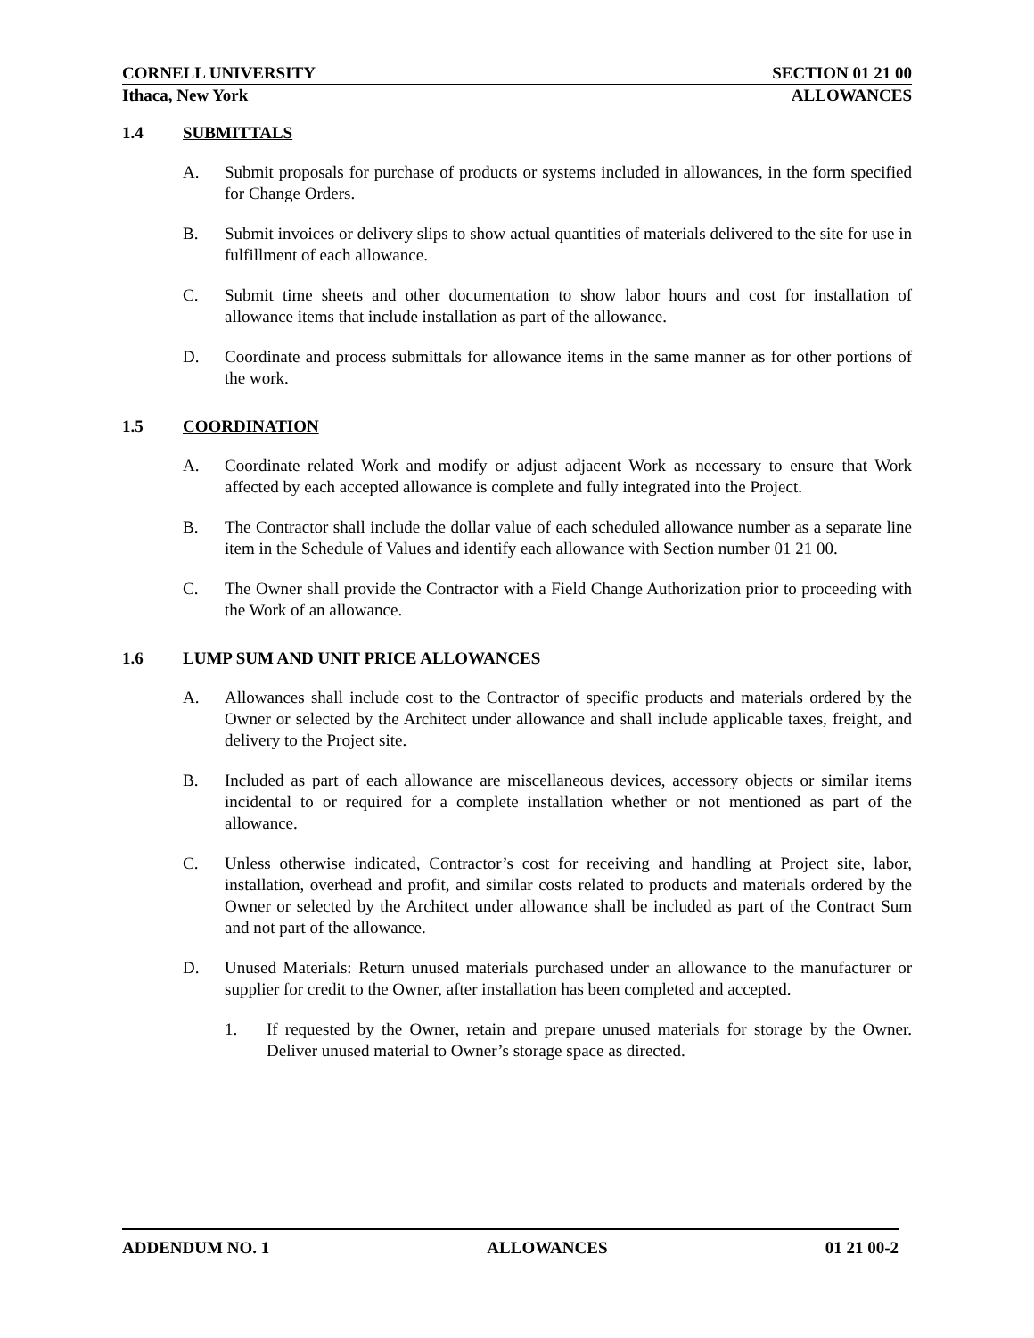CORNELL UNIVERSITY SECTION 01 21 00
Ithaca, New York ALLOWANCES
1.4 SUBMITTALS
A. Submit proposals for purchase of products or systems included in allowances, in the form specified for Change Orders.
B. Submit invoices or delivery slips to show actual quantities of materials delivered to the site for use in fulfillment of each allowance.
C. Submit time sheets and other documentation to show labor hours and cost for installation of allowance items that include installation as part of the allowance.
D. Coordinate and process submittals for allowance items in the same manner as for other portions of the work.
1.5 COORDINATION
A. Coordinate related Work and modify or adjust adjacent Work as necessary to ensure that Work affected by each accepted allowance is complete and fully integrated into the Project.
B. The Contractor shall include the dollar value of each scheduled allowance number as a separate line item in the Schedule of Values and identify each allowance with Section number 01 21 00.
C. The Owner shall provide the Contractor with a Field Change Authorization prior to proceeding with the Work of an allowance.
1.6 LUMP SUM AND UNIT PRICE ALLOWANCES
A. Allowances shall include cost to the Contractor of specific products and materials ordered by the Owner or selected by the Architect under allowance and shall include applicable taxes, freight, and delivery to the Project site.
B. Included as part of each allowance are miscellaneous devices, accessory objects or similar items incidental to or required for a complete installation whether or not mentioned as part of the allowance.
C. Unless otherwise indicated, Contractor’s cost for receiving and handling at Project site, labor, installation, overhead and profit, and similar costs related to products and materials ordered by the Owner or selected by the Architect under allowance shall be included as part of the Contract Sum and not part of the allowance.
D. Unused Materials: Return unused materials purchased under an allowance to the manufacturer or supplier for credit to the Owner, after installation has been completed and accepted.
1. If requested by the Owner, retain and prepare unused materials for storage by the Owner. Deliver unused material to Owner’s storage space as directed.
ADDENDUM NO. 1 ALLOWANCES 01 21 00-2